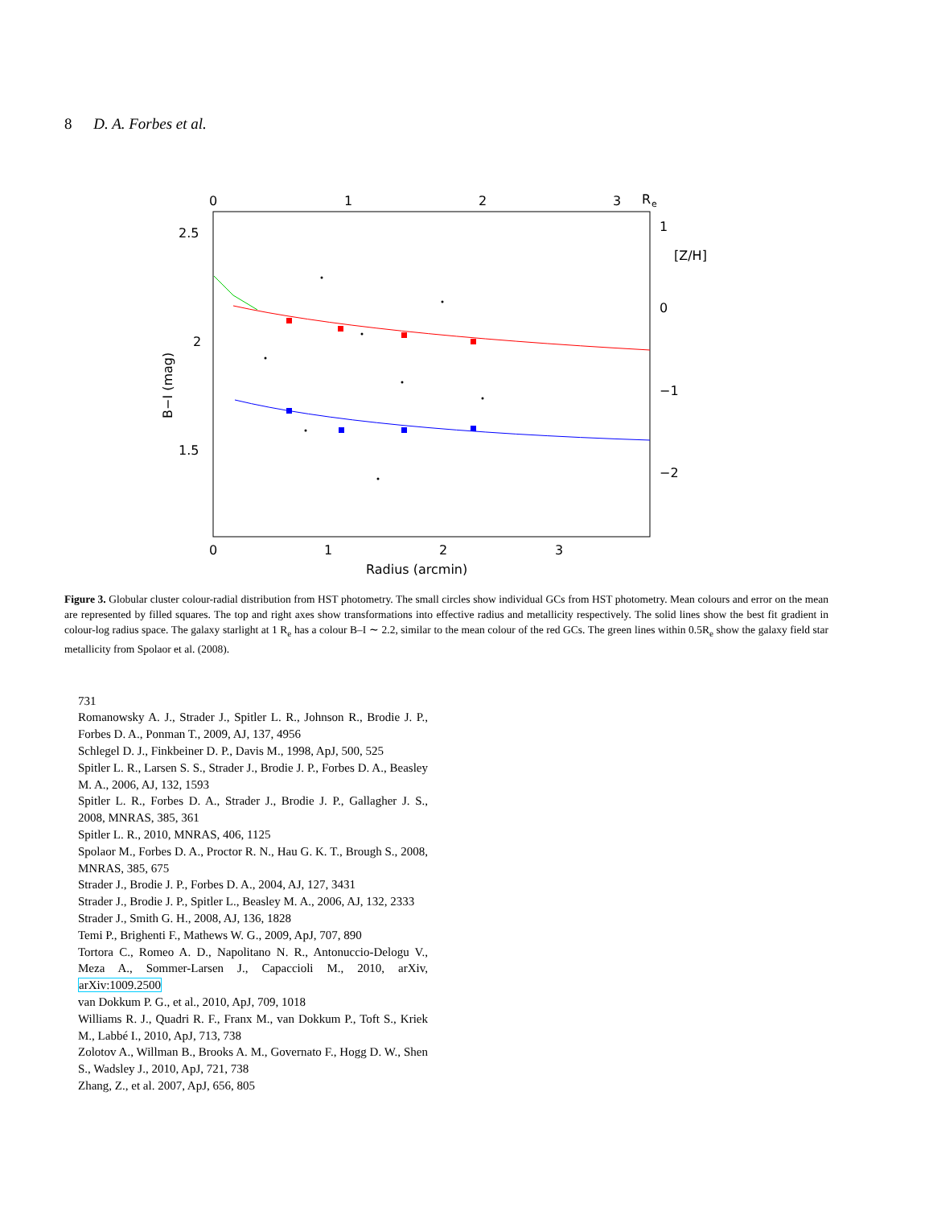8 D. A. Forbes et al.
0
1
2
3
R
e
2.5
2
1.5
1
0
−1
−2
[Z/H]
0
1
2
3
Radius (arcmin)
B−I (mag)
Figure 3. Globular cluster colour-radial distribution from HST photometry. The small circles show individual GCs from HST photometry. Mean colours and error on the mean are represented by filled squares. The top and right axes show transformations into effective radius and metallicity respectively. The solid lines show the best fit gradient in colour-log radius space. The galaxy starlight at 1 R<sub>e</sub> has a colour B–I ∼ 2.2, similar to the mean colour of the red GCs. The green lines within 0.5R<sub>e</sub> show the galaxy field star metallicity from Spolaor et al. (2008).
731
Romanowsky A. J., Strader J., Spitler L. R., Johnson R., Brodie J. P., Forbes D. A., Ponman T., 2009, AJ, 137, 4956
Schlegel D. J., Finkbeiner D. P., Davis M., 1998, ApJ, 500, 525
Spitler L. R., Larsen S. S., Strader J., Brodie J. P., Forbes D. A., Beasley M. A., 2006, AJ, 132, 1593
Spitler L. R., Forbes D. A., Strader J., Brodie J. P., Gallagher J. S., 2008, MNRAS, 385, 361
Spitler L. R., 2010, MNRAS, 406, 1125
Spolaor M., Forbes D. A., Proctor R. N., Hau G. K. T., Brough S., 2008, MNRAS, 385, 675
Strader J., Brodie J. P., Forbes D. A., 2004, AJ, 127, 3431
Strader J., Brodie J. P., Spitler L., Beasley M. A., 2006, AJ, 132, 2333
Strader J., Smith G. H., 2008, AJ, 136, 1828
Temi P., Brighenti F., Mathews W. G., 2009, ApJ, 707, 890
Tortora C., Romeo A. D., Napolitano N. R., Antonuccio-Delogu V., Meza A., Sommer-Larsen J., Capaccioli M., 2010, arXiv, arXiv:1009.2500
van Dokkum P. G., et al., 2010, ApJ, 709, 1018
Williams R. J., Quadri R. F., Franx M., van Dokkum P., Toft S., Kriek M., Labbé I., 2010, ApJ, 713, 738
Zolotov A., Willman B., Brooks A. M., Governato F., Hogg D. W., Shen S., Wadsley J., 2010, ApJ, 721, 738
Zhang, Z., et al. 2007, ApJ, 656, 805